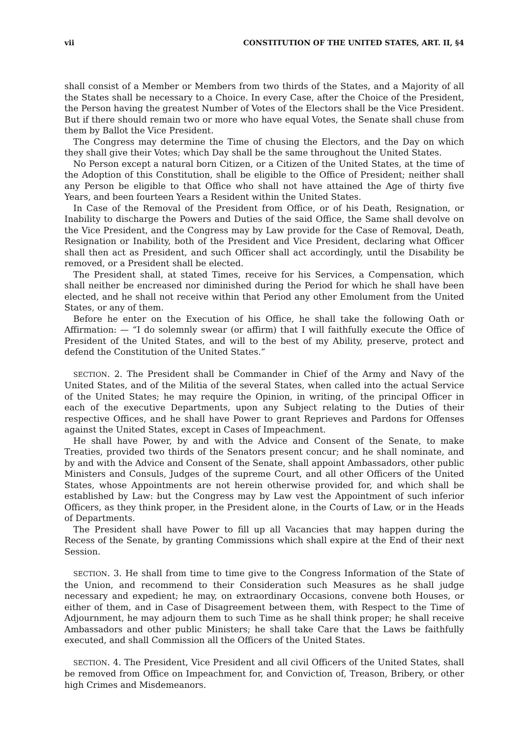vii CONSTITUTION OF THE UNITED STATES, ART. II, §4
shall consist of a Member or Members from two thirds of the States, and a Majority of all the States shall be necessary to a Choice. In every Case, after the Choice of the President, the Person having the greatest Number of Votes of the Electors shall be the Vice President. But if there should remain two or more who have equal Votes, the Senate shall chuse from them by Ballot the Vice President.
The Congress may determine the Time of chusing the Electors, and the Day on which they shall give their Votes; which Day shall be the same throughout the United States.
No Person except a natural born Citizen, or a Citizen of the United States, at the time of the Adoption of this Constitution, shall be eligible to the Office of President; neither shall any Person be eligible to that Office who shall not have attained the Age of thirty five Years, and been fourteen Years a Resident within the United States.
In Case of the Removal of the President from Office, or of his Death, Resignation, or Inability to discharge the Powers and Duties of the said Office, the Same shall devolve on the Vice President, and the Congress may by Law provide for the Case of Removal, Death, Resignation or Inability, both of the President and Vice President, declaring what Officer shall then act as President, and such Officer shall act accordingly, until the Disability be removed, or a President shall be elected.
The President shall, at stated Times, receive for his Services, a Compensation, which shall neither be encreased nor diminished during the Period for which he shall have been elected, and he shall not receive within that Period any other Emolument from the United States, or any of them.
Before he enter on the Execution of his Office, he shall take the following Oath or Affirmation: — “I do solemnly swear (or affirm) that I will faithfully execute the Office of President of the United States, and will to the best of my Ability, preserve, protect and defend the Constitution of the United States.”
SECTION. 2. The President shall be Commander in Chief of the Army and Navy of the United States, and of the Militia of the several States, when called into the actual Service of the United States; he may require the Opinion, in writing, of the principal Officer in each of the executive Departments, upon any Subject relating to the Duties of their respective Offices, and he shall have Power to grant Reprieves and Pardons for Offenses against the United States, except in Cases of Impeachment.
He shall have Power, by and with the Advice and Consent of the Senate, to make Treaties, provided two thirds of the Senators present concur; and he shall nominate, and by and with the Advice and Consent of the Senate, shall appoint Ambassadors, other public Ministers and Consuls, Judges of the supreme Court, and all other Officers of the United States, whose Appointments are not herein otherwise provided for, and which shall be established by Law: but the Congress may by Law vest the Appointment of such inferior Officers, as they think proper, in the President alone, in the Courts of Law, or in the Heads of Departments.
The President shall have Power to fill up all Vacancies that may happen during the Recess of the Senate, by granting Commissions which shall expire at the End of their next Session.
SECTION. 3. He shall from time to time give to the Congress Information of the State of the Union, and recommend to their Consideration such Measures as he shall judge necessary and expedient; he may, on extraordinary Occasions, convene both Houses, or either of them, and in Case of Disagreement between them, with Respect to the Time of Adjournment, he may adjourn them to such Time as he shall think proper; he shall receive Ambassadors and other public Ministers; he shall take Care that the Laws be faithfully executed, and shall Commission all the Officers of the United States.
SECTION. 4. The President, Vice President and all civil Officers of the United States, shall be removed from Office on Impeachment for, and Conviction of, Treason, Bribery, or other high Crimes and Misdemeanors.